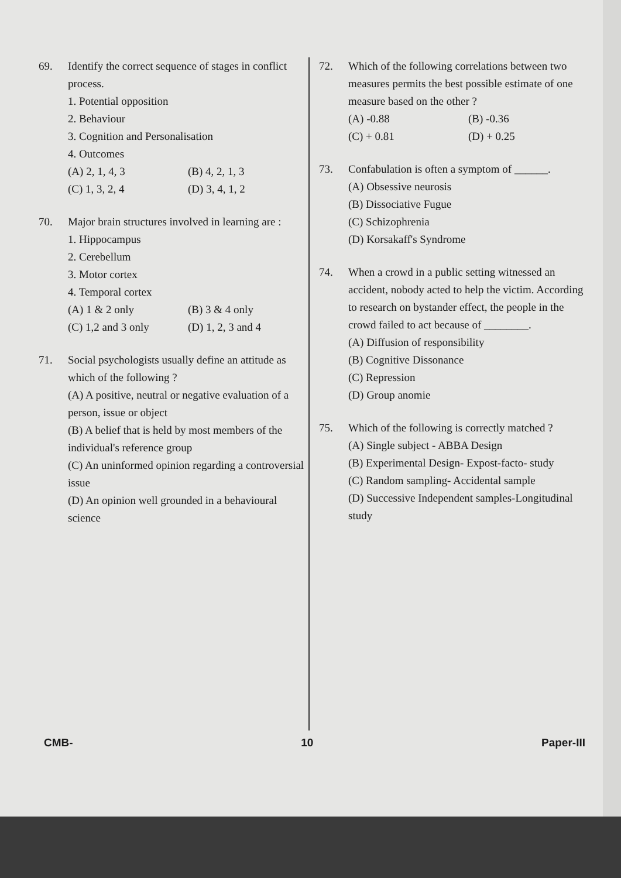69. Identify the correct sequence of stages in conflict process.
1. Potential opposition
2. Behaviour
3. Cognition and Personalisation
4. Outcomes
(A) 2, 1, 4, 3 (B) 4, 2, 1, 3 (C) 1, 3, 2, 4 (D) 3, 4, 1, 2
70. Major brain structures involved in learning are :
1. Hippocampus
2. Cerebellum
3. Motor cortex
4. Temporal cortex
(A) 1 & 2 only (B) 3 & 4 only (C) 1,2 and 3 only (D) 1, 2, 3 and 4
71. Social psychologists usually define an attitude as which of the following ?
(A) A positive, neutral or negative evaluation of a person, issue or object
(B) A belief that is held by most members of the individual's reference group
(C) An uninformed opinion regarding a controversial issue
(D) An opinion well grounded in a behavioural science
72. Which of the following correlations between two measures permits the best possible estimate of one measure based on the other ?
(A) -0.88 (B) -0.36 (C) + 0.81 (D) + 0.25
73. Confabulation is often a symptom of ______.
(A) Obsessive neurosis
(B) Dissociative Fugue
(C) Schizophrenia
(D) Korsakaff's Syndrome
74. When a crowd in a public setting witnessed an accident, nobody acted to help the victim. According to research on bystander effect, the people in the crowd failed to act because of ________.
(A) Diffusion of responsibility
(B) Cognitive Dissonance
(C) Repression
(D) Group anomie
75. Which of the following is correctly matched ?
(A) Single subject - ABBA Design
(B) Experimental Design- Expost-facto- study
(C) Random sampling- Accidental sample
(D) Successive Independent samples-Longitudinal study
CMB- 10 Paper-III